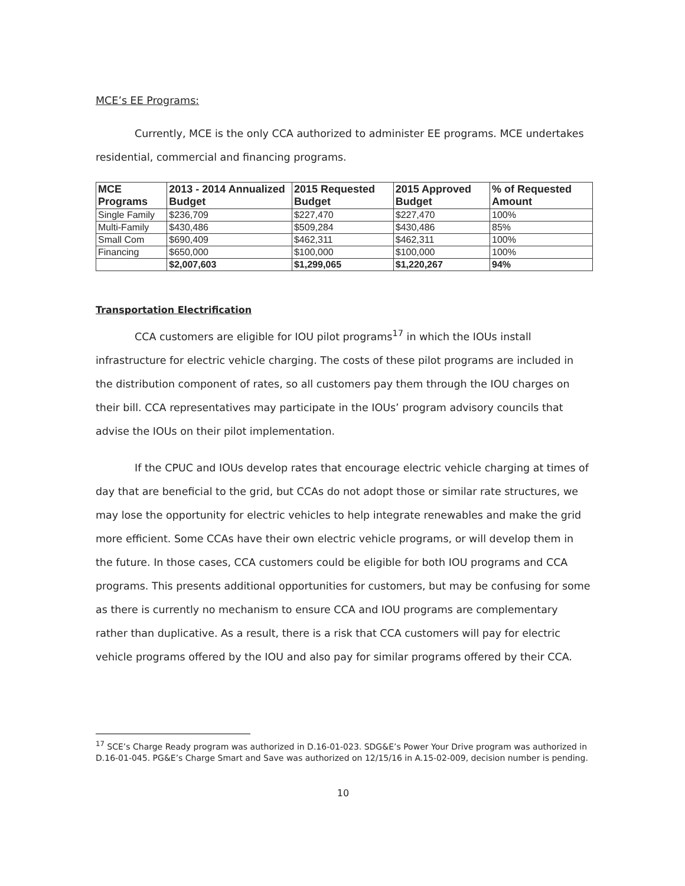MCE’s EE Programs:
Currently, MCE is the only CCA authorized to administer EE programs. MCE undertakes residential, commercial and financing programs.
| MCE Programs | 2013 - 2014 Annualized Budget | 2015 Requested Budget | 2015 Approved Budget | % of Requested Amount |
| --- | --- | --- | --- | --- |
| Single Family | $236,709 | $227,470 | $227,470 | 100% |
| Multi-Family | $430,486 | $509,284 | $430,486 | 85% |
| Small Com | $690,409 | $462,311 | $462,311 | 100% |
| Financing | $650,000 | $100,000 | $100,000 | 100% |
| | $2,007,603 | $1,299,065 | $1,220,267 | 94% |
Transportation Electrification
CCA customers are eligible for IOU pilot programs<sup>17</sup> in which the IOUs install infrastructure for electric vehicle charging. The costs of these pilot programs are included in the distribution component of rates, so all customers pay them through the IOU charges on their bill. CCA representatives may participate in the IOUs’ program advisory councils that advise the IOUs on their pilot implementation.
If the CPUC and IOUs develop rates that encourage electric vehicle charging at times of day that are beneficial to the grid, but CCAs do not adopt those or similar rate structures, we may lose the opportunity for electric vehicles to help integrate renewables and make the grid more efficient. Some CCAs have their own electric vehicle programs, or will develop them in the future. In those cases, CCA customers could be eligible for both IOU programs and CCA programs. This presents additional opportunities for customers, but may be confusing for some as there is currently no mechanism to ensure CCA and IOU programs are complementary rather than duplicative. As a result, there is a risk that CCA customers will pay for electric vehicle programs offered by the IOU and also pay for similar programs offered by their CCA.
<sup>17</sup> SCE’s Charge Ready program was authorized in D.16-01-023. SDG&E’s Power Your Drive program was authorized in D.16-01-045. PG&E’s Charge Smart and Save was authorized on 12/15/16 in A.15-02-009, decision number is pending.
10